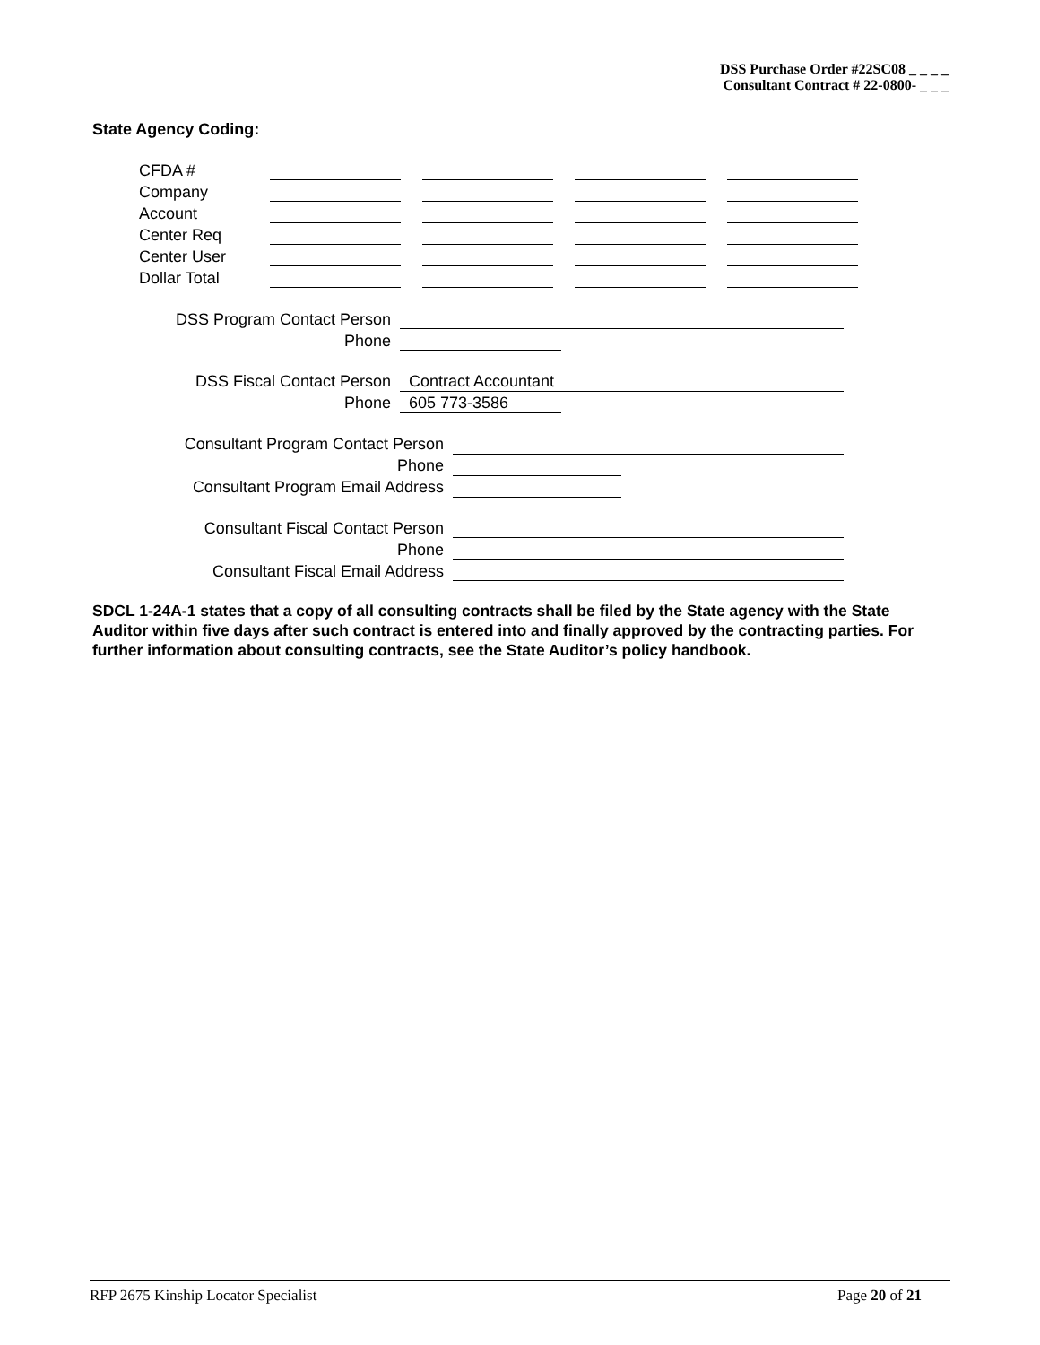DSS Purchase Order #22SC08 _ _ _ _
Consultant Contract # 22-0800- _ _ _
State Agency Coding:
| CFDA # | | | | | | | |
| Company | | | | | | | |
| Account | | | | | | | |
| Center Req | | | | | | | |
| Center User | | | | | | | |
| Dollar Total | | | | | | | |
| DSS Program Contact Person | | |
| Phone | | |
| DSS Fiscal Contact Person | Contract Accountant | |
| Phone | 605 773-3586 | |
| Consultant Program Contact Person | | |
| Phone | | |
| Consultant Program Email Address | | |
| Consultant Fiscal Contact Person | | |
| Phone | | |
| Consultant Fiscal Email Address | | |
SDCL 1-24A-1 states that a copy of all consulting contracts shall be filed by the State agency with the State Auditor within five days after such contract is entered into and finally approved by the contracting parties. For further information about consulting contracts, see the State Auditor’s policy handbook.
RFP 2675 Kinship Locator Specialist Page 20 of 21